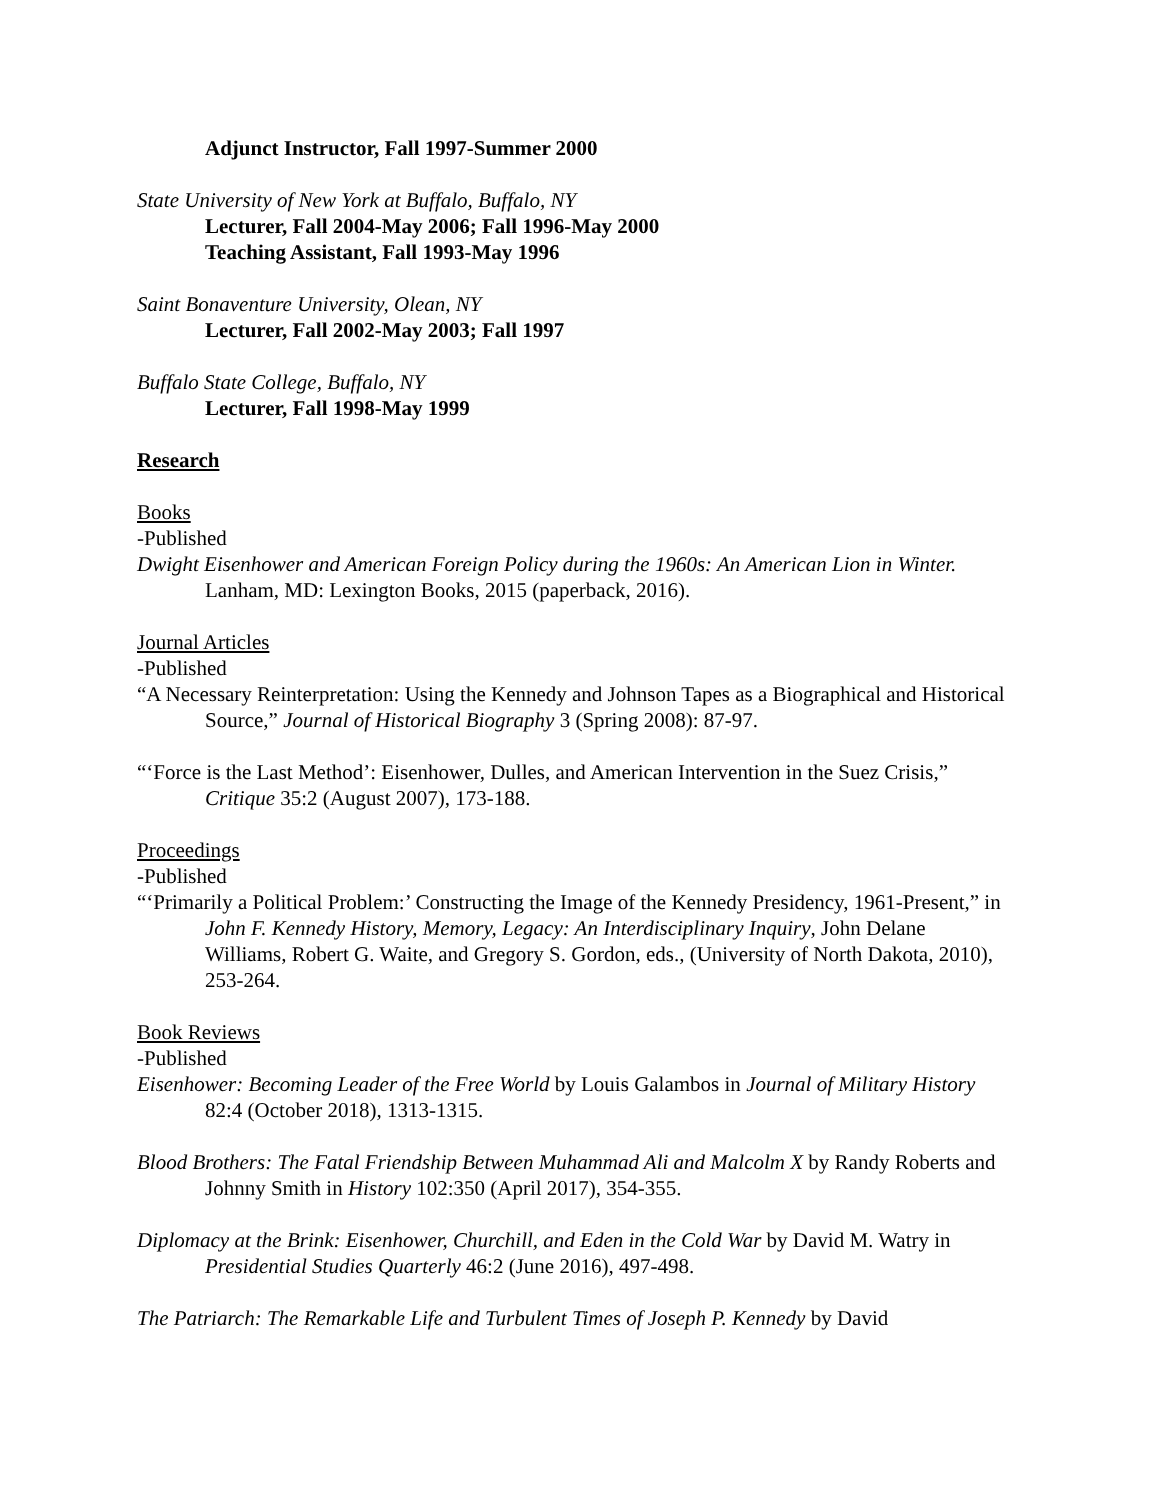Adjunct Instructor, Fall 1997-Summer 2000
State University of New York at Buffalo, Buffalo, NY
Lecturer, Fall 2004-May 2006; Fall 1996-May 2000
Teaching Assistant, Fall 1993-May 1996
Saint Bonaventure University, Olean, NY
Lecturer, Fall 2002-May 2003; Fall 1997
Buffalo State College, Buffalo, NY
Lecturer, Fall 1998-May 1999
Research
Books
-Published
Dwight Eisenhower and American Foreign Policy during the 1960s: An American Lion in Winter. Lanham, MD: Lexington Books, 2015 (paperback, 2016).
Journal Articles
-Published
“A Necessary Reinterpretation: Using the Kennedy and Johnson Tapes as a Biographical and Historical Source,” Journal of Historical Biography 3 (Spring 2008): 87-97.
“‘Force is the Last Method’: Eisenhower, Dulles, and American Intervention in the Suez Crisis,” Critique 35:2 (August 2007), 173-188.
Proceedings
-Published
“‘Primarily a Political Problem:’ Constructing the Image of the Kennedy Presidency, 1961-Present,” in John F. Kennedy History, Memory, Legacy: An Interdisciplinary Inquiry, John Delane Williams, Robert G. Waite, and Gregory S. Gordon, eds., (University of North Dakota, 2010), 253-264.
Book Reviews
-Published
Eisenhower: Becoming Leader of the Free World by Louis Galambos in Journal of Military History 82:4 (October 2018), 1313-1315.
Blood Brothers: The Fatal Friendship Between Muhammad Ali and Malcolm X by Randy Roberts and Johnny Smith in History 102:350 (April 2017), 354-355.
Diplomacy at the Brink: Eisenhower, Churchill, and Eden in the Cold War by David M. Watry in Presidential Studies Quarterly 46:2 (June 2016), 497-498.
The Patriarch: The Remarkable Life and Turbulent Times of Joseph P. Kennedy by David